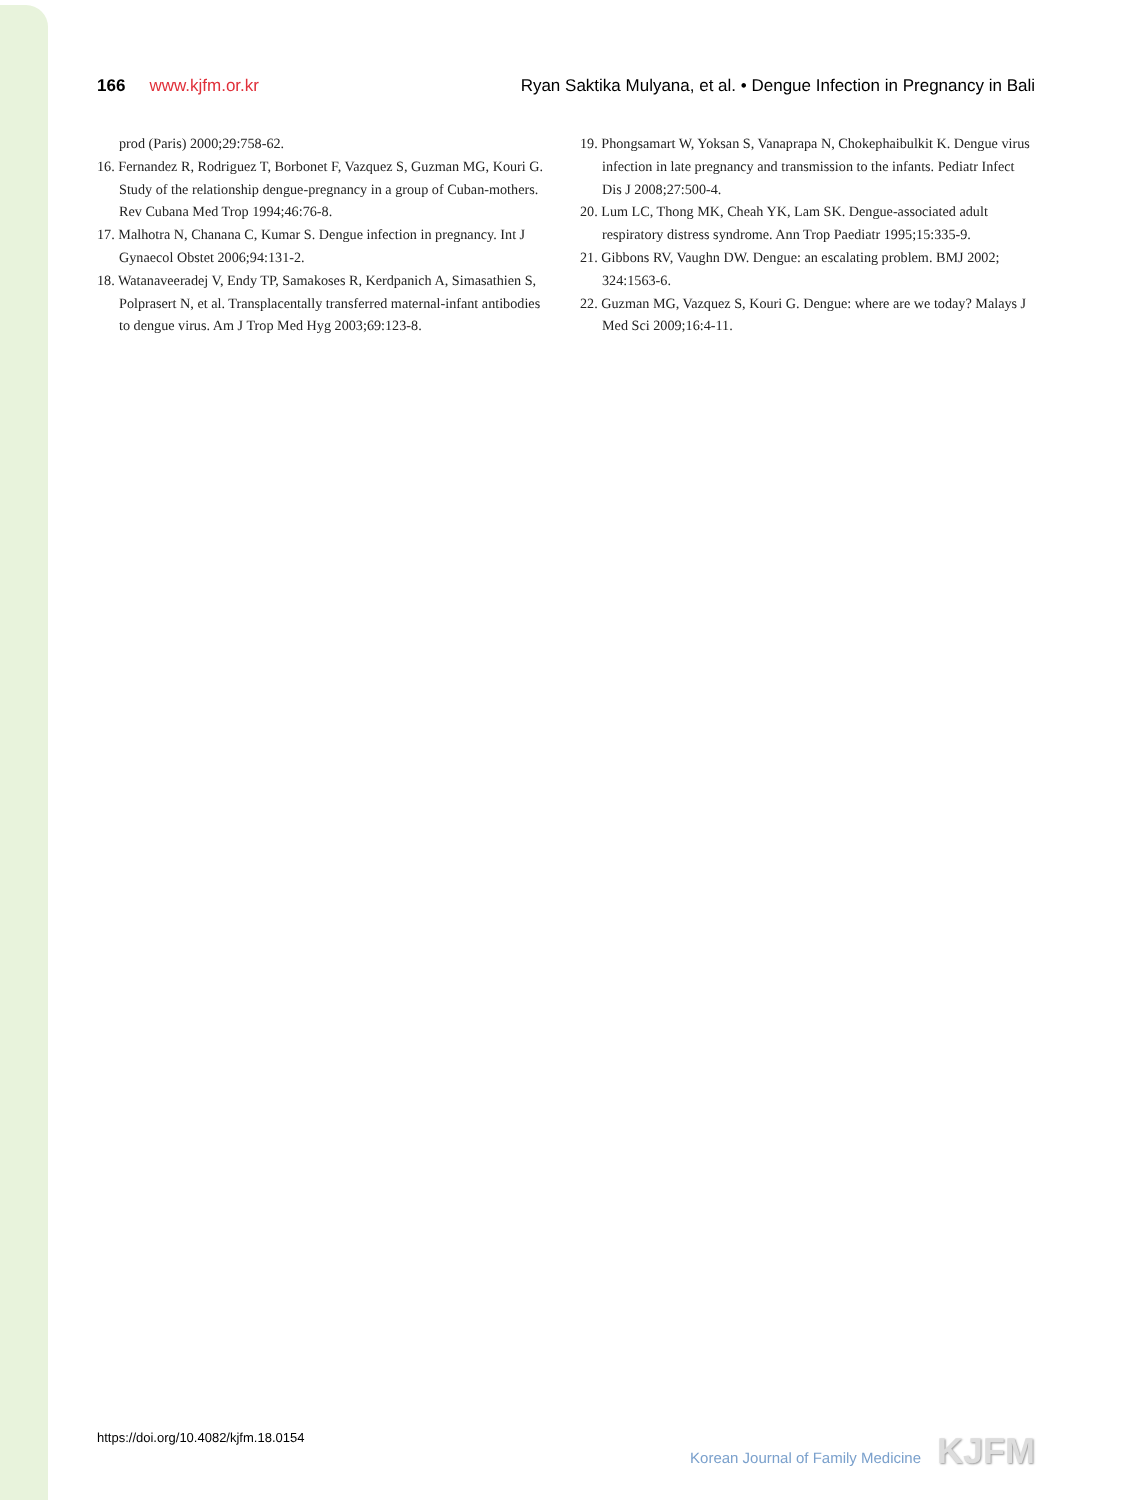166 www.kjfm.or.kr Ryan Saktika Mulyana, et al. • Dengue Infection in Pregnancy in Bali
prod (Paris) 2000;29:758-62.
16. Fernandez R, Rodriguez T, Borbonet F, Vazquez S, Guzman MG, Kouri G. Study of the relationship dengue-pregnancy in a group of Cuban-mothers. Rev Cubana Med Trop 1994;46:76-8.
17. Malhotra N, Chanana C, Kumar S. Dengue infection in pregnancy. Int J Gynaecol Obstet 2006;94:131-2.
18. Watanaveeradej V, Endy TP, Samakoses R, Kerdpanich A, Simasathien S, Polprasert N, et al. Transplacentally transferred maternal-infant antibodies to dengue virus. Am J Trop Med Hyg 2003;69:123-8.
19. Phongsamart W, Yoksan S, Vanaprapa N, Chokephaibulkit K. Dengue virus infection in late pregnancy and transmission to the infants. Pediatr Infect Dis J 2008;27:500-4.
20. Lum LC, Thong MK, Cheah YK, Lam SK. Dengue-associated adult respiratory distress syndrome. Ann Trop Paediatr 1995;15:335-9.
21. Gibbons RV, Vaughn DW. Dengue: an escalating problem. BMJ 2002; 324:1563-6.
22. Guzman MG, Vazquez S, Kouri G. Dengue: where are we today? Malays J Med Sci 2009;16:4-11.
https://doi.org/10.4082/kjfm.18.0154
Korean Journal of Family Medicine KJFM